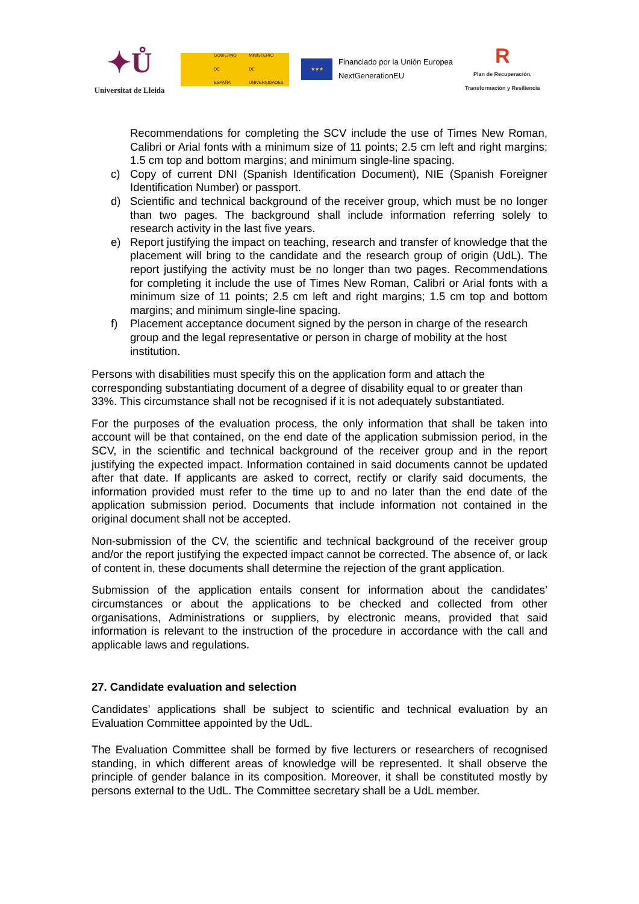✦Ů
Universitat de Lleida
GOBIERNO
DE ESPAÑA MINISTERIO
DE UNIVERSIDADES
★★★
Financiado por la Unión Europea
NextGenerationEU
R
Plan de Recuperación,
Transformación y Resiliencia
Recommendations for completing the SCV include the use of Times New Roman, Calibri or Arial fonts with a minimum size of 11 points; 2.5 cm left and right margins; 1.5 cm top and bottom margins; and minimum single-line spacing.
c) Copy of current DNI (Spanish Identification Document), NIE (Spanish Foreigner Identification Number) or passport.
d) Scientific and technical background of the receiver group, which must be no longer than two pages. The background shall include information referring solely to research activity in the last five years.
e) Report justifying the impact on teaching, research and transfer of knowledge that the placement will bring to the candidate and the research group of origin (UdL). The report justifying the activity must be no longer than two pages. Recommendations for completing it include the use of Times New Roman, Calibri or Arial fonts with a minimum size of 11 points; 2.5 cm left and right margins; 1.5 cm top and bottom margins; and minimum single-line spacing.
f) Placement acceptance document signed by the person in charge of the research group and the legal representative or person in charge of mobility at the host institution.
Persons with disabilities must specify this on the application form and attach the corresponding substantiating document of a degree of disability equal to or greater than 33%. This circumstance shall not be recognised if it is not adequately substantiated.
For the purposes of the evaluation process, the only information that shall be taken into account will be that contained, on the end date of the application submission period, in the SCV, in the scientific and technical background of the receiver group and in the report justifying the expected impact. Information contained in said documents cannot be updated after that date. If applicants are asked to correct, rectify or clarify said documents, the information provided must refer to the time up to and no later than the end date of the application submission period. Documents that include information not contained in the original document shall not be accepted.
Non-submission of the CV, the scientific and technical background of the receiver group and/or the report justifying the expected impact cannot be corrected. The absence of, or lack of content in, these documents shall determine the rejection of the grant application.
Submission of the application entails consent for information about the candidates’ circumstances or about the applications to be checked and collected from other organisations, Administrations or suppliers, by electronic means, provided that said information is relevant to the instruction of the procedure in accordance with the call and applicable laws and regulations.
27. Candidate evaluation and selection
Candidates’ applications shall be subject to scientific and technical evaluation by an Evaluation Committee appointed by the UdL.
The Evaluation Committee shall be formed by five lecturers or researchers of recognised standing, in which different areas of knowledge will be represented. It shall observe the principle of gender balance in its composition. Moreover, it shall be constituted mostly by persons external to the UdL. The Committee secretary shall be a UdL member.